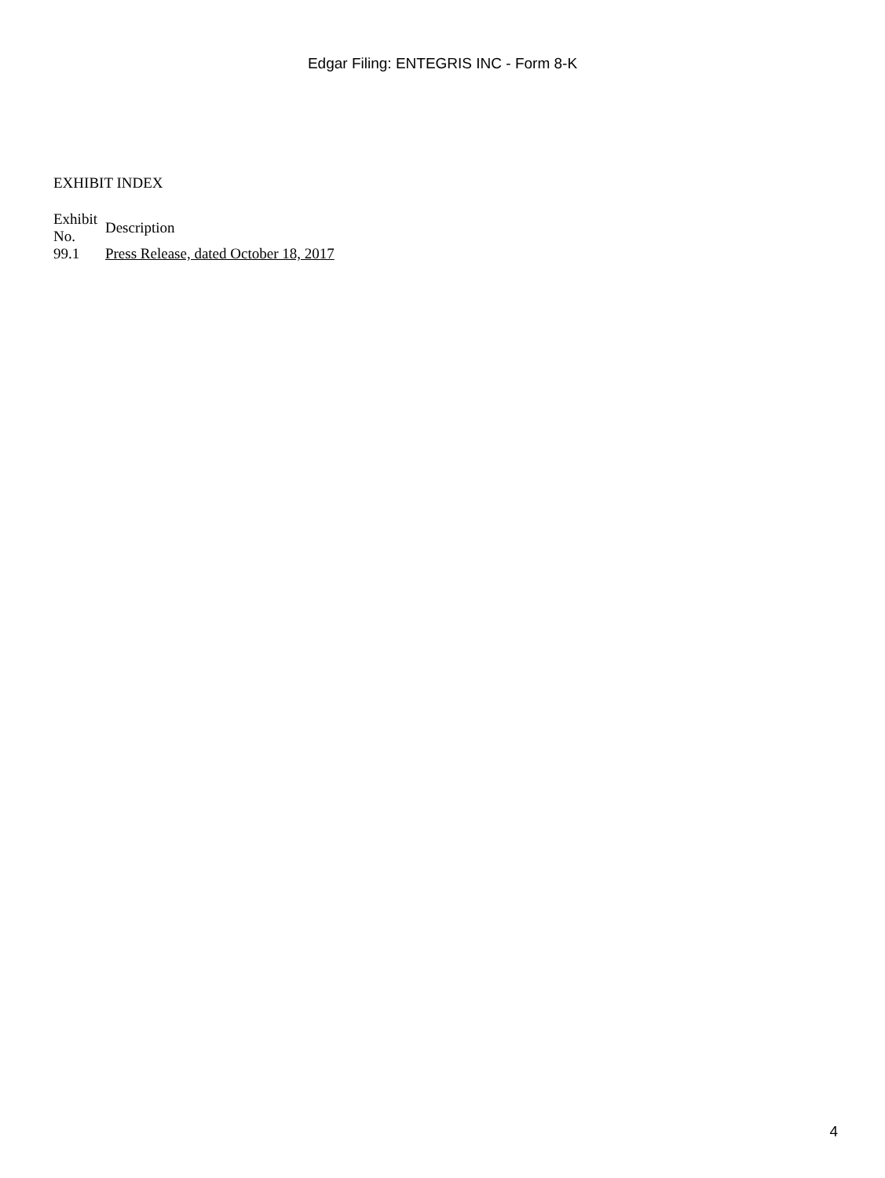Edgar Filing: ENTEGRIS INC - Form 8-K
EXHIBIT INDEX
| Exhibit No. | Description |
| --- | --- |
| 99.1 | Press Release, dated October 18, 2017 |
4